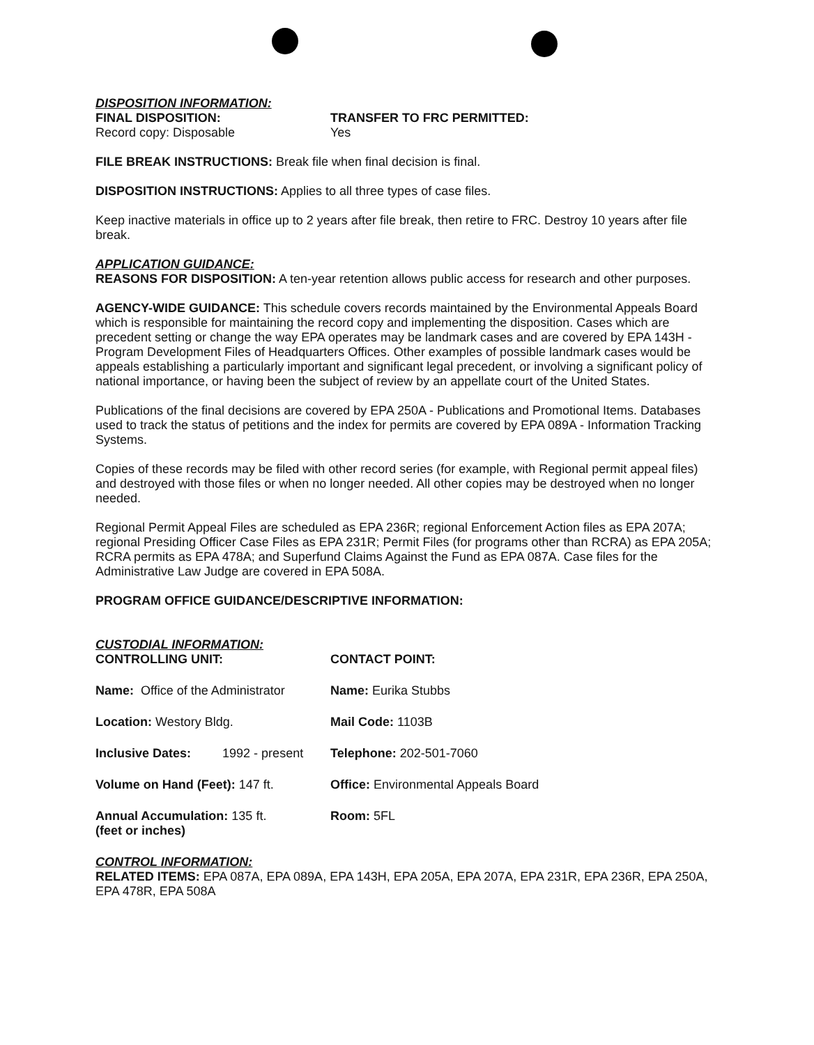DISPOSITION INFORMATION:
FINAL DISPOSITION:
Record copy: Disposable
TRANSFER TO FRC PERMITTED:
Yes
FILE BREAK INSTRUCTIONS: Break file when final decision is final.
DISPOSITION INSTRUCTIONS: Applies to all three types of case files.
Keep inactive materials in office up to 2 years after file break, then retire to FRC. Destroy 10 years after file break.
APPLICATION GUIDANCE:
REASONS FOR DISPOSITION: A ten-year retention allows public access for research and other purposes.
AGENCY-WIDE GUIDANCE: This schedule covers records maintained by the Environmental Appeals Board which is responsible for maintaining the record copy and implementing the disposition. Cases which are precedent setting or change the way EPA operates may be landmark cases and are covered by EPA 143H - Program Development Files of Headquarters Offices. Other examples of possible landmark cases would be appeals establishing a particularly important and significant legal precedent, or involving a significant policy of national importance, or having been the subject of review by an appellate court of the United States.
Publications of the final decisions are covered by EPA 250A - Publications and Promotional Items. Databases used to track the status of petitions and the index for permits are covered by EPA 089A - Information Tracking Systems.
Copies of these records may be filed with other record series (for example, with Regional permit appeal files) and destroyed with those files or when no longer needed. All other copies may be destroyed when no longer needed.
Regional Permit Appeal Files are scheduled as EPA 236R; regional Enforcement Action files as EPA 207A; regional Presiding Officer Case Files as EPA 231R; Permit Files (for programs other than RCRA) as EPA 205A; RCRA permits as EPA 478A; and Superfund Claims Against the Fund as EPA 087A. Case files for the Administrative Law Judge are covered in EPA 508A.
PROGRAM OFFICE GUIDANCE/DESCRIPTIVE INFORMATION:
CUSTODIAL INFORMATION:
CONTROLLING UNIT:
CONTACT POINT:
Name: Office of the Administrator
Name: Eurika Stubbs
Location: Westory Bldg.
Mail Code: 1103B
Inclusive Dates: 1992 - present
Telephone: 202-501-7060
Volume on Hand (Feet): 147 ft.
Office: Environmental Appeals Board
Annual Accumulation: 135 ft.
(feet or inches)
Room: 5FL
CONTROL INFORMATION:
RELATED ITEMS: EPA 087A, EPA 089A, EPA 143H, EPA 205A, EPA 207A, EPA 231R, EPA 236R, EPA 250A, EPA 478R, EPA 508A